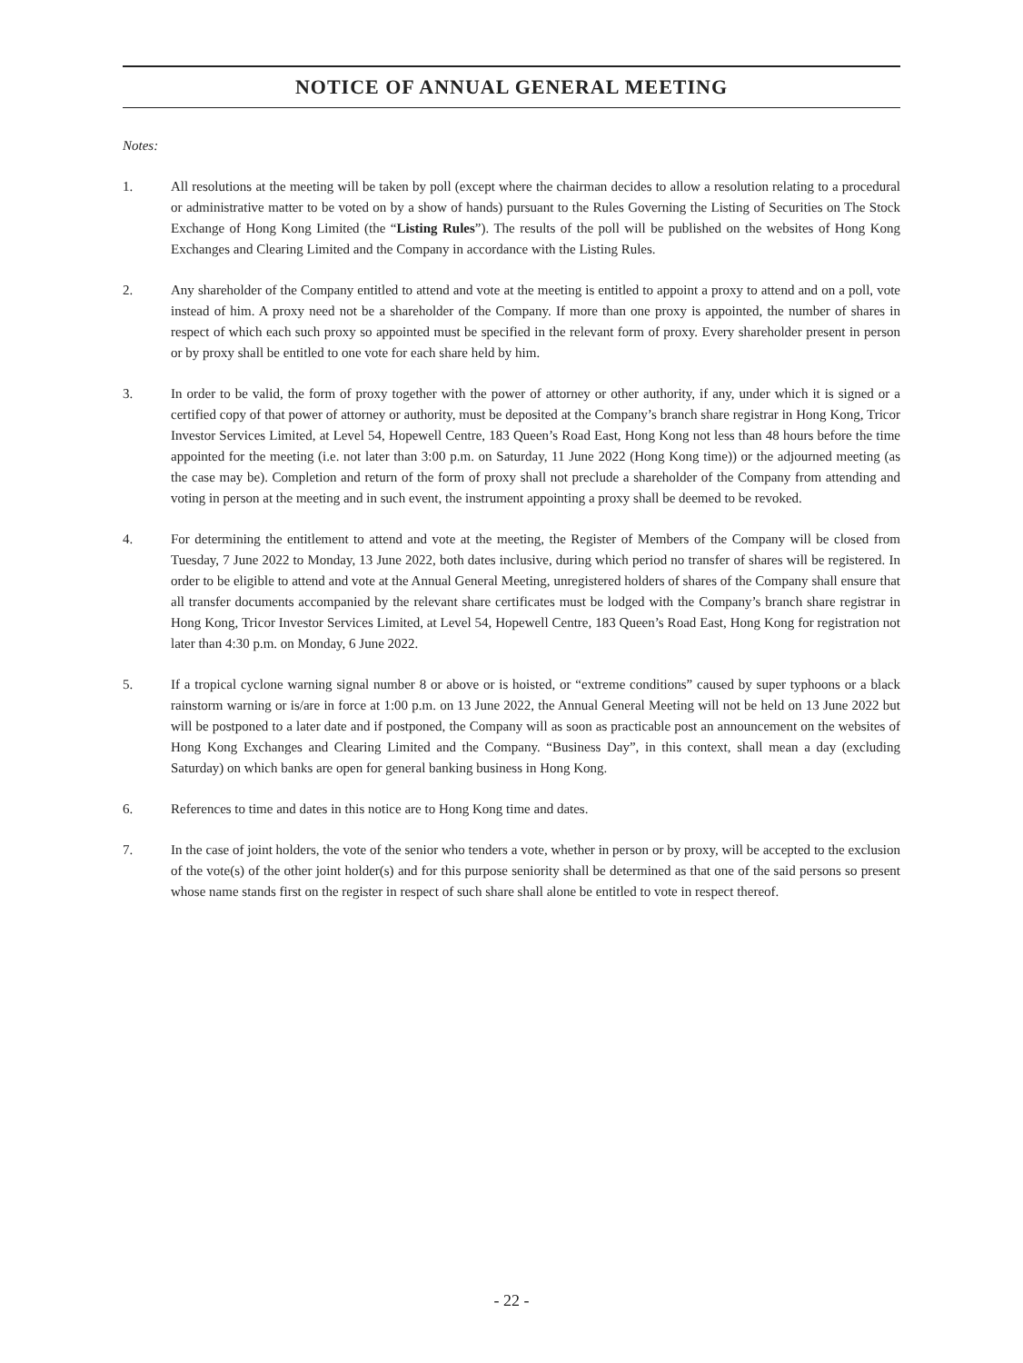NOTICE OF ANNUAL GENERAL MEETING
Notes:
1. All resolutions at the meeting will be taken by poll (except where the chairman decides to allow a resolution relating to a procedural or administrative matter to be voted on by a show of hands) pursuant to the Rules Governing the Listing of Securities on The Stock Exchange of Hong Kong Limited (the “Listing Rules”). The results of the poll will be published on the websites of Hong Kong Exchanges and Clearing Limited and the Company in accordance with the Listing Rules.
2. Any shareholder of the Company entitled to attend and vote at the meeting is entitled to appoint a proxy to attend and on a poll, vote instead of him. A proxy need not be a shareholder of the Company. If more than one proxy is appointed, the number of shares in respect of which each such proxy so appointed must be specified in the relevant form of proxy. Every shareholder present in person or by proxy shall be entitled to one vote for each share held by him.
3. In order to be valid, the form of proxy together with the power of attorney or other authority, if any, under which it is signed or a certified copy of that power of attorney or authority, must be deposited at the Company’s branch share registrar in Hong Kong, Tricor Investor Services Limited, at Level 54, Hopewell Centre, 183 Queen’s Road East, Hong Kong not less than 48 hours before the time appointed for the meeting (i.e. not later than 3:00 p.m. on Saturday, 11 June 2022 (Hong Kong time)) or the adjourned meeting (as the case may be). Completion and return of the form of proxy shall not preclude a shareholder of the Company from attending and voting in person at the meeting and in such event, the instrument appointing a proxy shall be deemed to be revoked.
4. For determining the entitlement to attend and vote at the meeting, the Register of Members of the Company will be closed from Tuesday, 7 June 2022 to Monday, 13 June 2022, both dates inclusive, during which period no transfer of shares will be registered. In order to be eligible to attend and vote at the Annual General Meeting, unregistered holders of shares of the Company shall ensure that all transfer documents accompanied by the relevant share certificates must be lodged with the Company’s branch share registrar in Hong Kong, Tricor Investor Services Limited, at Level 54, Hopewell Centre, 183 Queen’s Road East, Hong Kong for registration not later than 4:30 p.m. on Monday, 6 June 2022.
5. If a tropical cyclone warning signal number 8 or above or is hoisted, or “extreme conditions” caused by super typhoons or a black rainstorm warning or is/are in force at 1:00 p.m. on 13 June 2022, the Annual General Meeting will not be held on 13 June 2022 but will be postponed to a later date and if postponed, the Company will as soon as practicable post an announcement on the websites of Hong Kong Exchanges and Clearing Limited and the Company. “Business Day”, in this context, shall mean a day (excluding Saturday) on which banks are open for general banking business in Hong Kong.
6. References to time and dates in this notice are to Hong Kong time and dates.
7. In the case of joint holders, the vote of the senior who tenders a vote, whether in person or by proxy, will be accepted to the exclusion of the vote(s) of the other joint holder(s) and for this purpose seniority shall be determined as that one of the said persons so present whose name stands first on the register in respect of such share shall alone be entitled to vote in respect thereof.
- 22 -